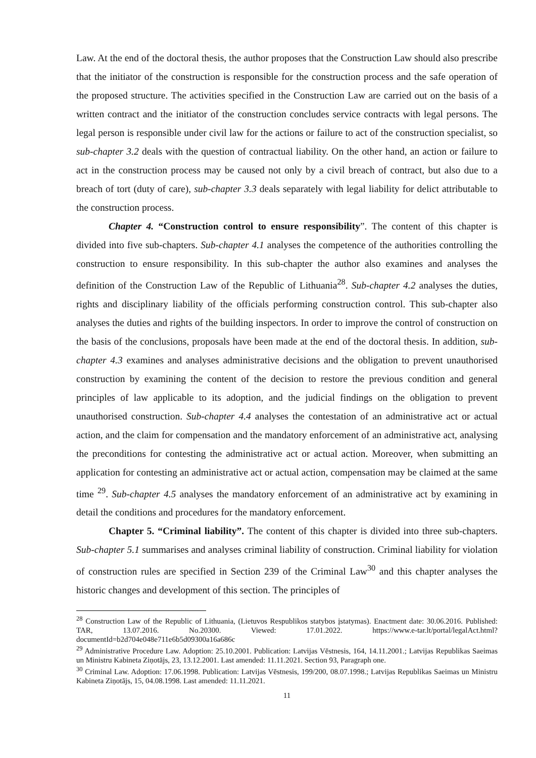Law. At the end of the doctoral thesis, the author proposes that the Construction Law should also prescribe that the initiator of the construction is responsible for the construction process and the safe operation of the proposed structure. The activities specified in the Construction Law are carried out on the basis of a written contract and the initiator of the construction concludes service contracts with legal persons. The legal person is responsible under civil law for the actions or failure to act of the construction specialist, so sub-chapter 3.2 deals with the question of contractual liability. On the other hand, an action or failure to act in the construction process may be caused not only by a civil breach of contract, but also due to a breach of tort (duty of care), sub-chapter 3.3 deals separately with legal liability for delict attributable to the construction process.
Chapter 4. “Construction control to ensure responsibility”. The content of this chapter is divided into five sub-chapters. Sub-chapter 4.1 analyses the competence of the authorities controlling the construction to ensure responsibility. In this sub-chapter the author also examines and analyses the definition of the Construction Law of the Republic of Lithuania<sup>28</sup>. Sub-chapter 4.2 analyses the duties, rights and disciplinary liability of the officials performing construction control. This sub-chapter also analyses the duties and rights of the building inspectors. In order to improve the control of construction on the basis of the conclusions, proposals have been made at the end of the doctoral thesis. In addition, sub-chapter 4.3 examines and analyses administrative decisions and the obligation to prevent unauthorised construction by examining the content of the decision to restore the previous condition and general principles of law applicable to its adoption, and the judicial findings on the obligation to prevent unauthorised construction. Sub-chapter 4.4 analyses the contestation of an administrative act or actual action, and the claim for compensation and the mandatory enforcement of an administrative act, analysing the preconditions for contesting the administrative act or actual action. Moreover, when submitting an application for contesting an administrative act or actual action, compensation may be claimed at the same time <sup>29</sup>. Sub-chapter 4.5 analyses the mandatory enforcement of an administrative act by examining in detail the conditions and procedures for the mandatory enforcement.
Chapter 5. “Criminal liability”. The content of this chapter is divided into three sub-chapters. Sub-chapter 5.1 summarises and analyses criminal liability of construction. Criminal liability for violation of construction rules are specified in Section 239 of the Criminal Law<sup>30</sup> and this chapter analyses the historic changes and development of this section. The principles of
<sup>28</sup> Construction Law of the Republic of Lithuania, (Lietuvos Respublikos statybos įstatymas). Enactment date: 30.06.2016. Published: TAR, 13.07.2016. No.20300. Viewed: 17.01.2022. https://www.e-tar.lt/portal/legalAct.html?documentId=b2d704e048e711e6b5d09300a16a686c
<sup>29</sup> Administrative Procedure Law. Adoption: 25.10.2001. Publication: Latvijas Vēstnesis, 164, 14.11.2001.; Latvijas Republikas Saeimas un Ministru Kabineta Ziņotājs, 23, 13.12.2001. Last amended: 11.11.2021. Section 93, Paragraph one.
<sup>30</sup> Criminal Law. Adoption: 17.06.1998. Publication: Latvijas Vēstnesis, 199/200, 08.07.1998.; Latvijas Republikas Saeimas un Ministru Kabineta Ziņotājs, 15, 04.08.1998. Last amended: 11.11.2021.
11